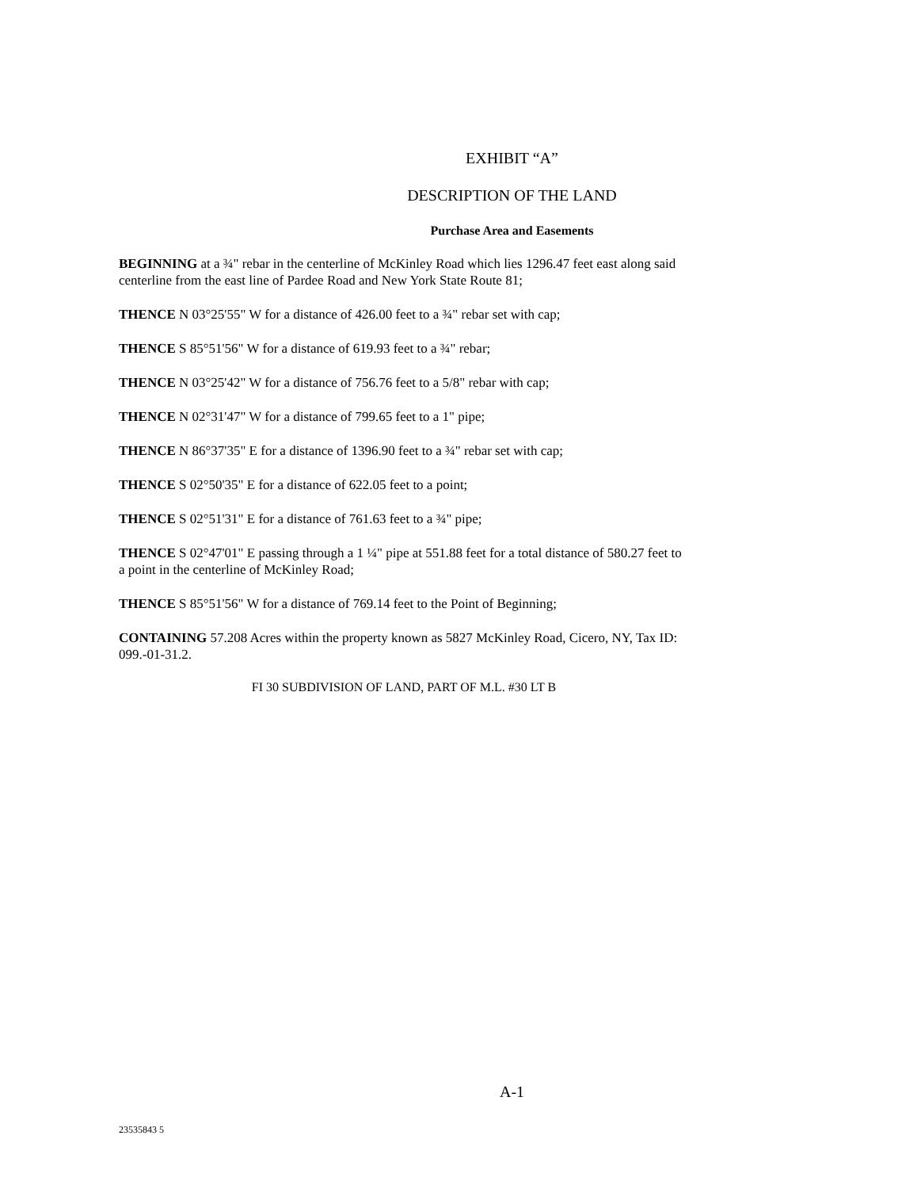EXHIBIT “A”
DESCRIPTION OF THE LAND
Purchase Area and Easements
BEGINNING at a ¾" rebar in the centerline of McKinley Road which lies 1296.47 feet east along said centerline from the east line of Pardee Road and New York State Route 81;
THENCE N 03°25'55" W for a distance of 426.00 feet to a ¾" rebar set with cap;
THENCE S 85°51'56" W for a distance of 619.93 feet to a ¾" rebar;
THENCE N 03°25'42" W for a distance of 756.76 feet to a 5/8" rebar with cap;
THENCE N 02°31'47" W for a distance of 799.65 feet to a 1" pipe;
THENCE N 86°37'35" E for a distance of 1396.90 feet to a ¾" rebar set with cap;
THENCE S 02°50'35" E for a distance of 622.05 feet to a point;
THENCE S 02°51'31" E for a distance of 761.63 feet to a ¾" pipe;
THENCE S 02°47'01" E passing through a 1 ¼" pipe at 551.88 feet for a total distance of 580.27 feet to a point in the centerline of McKinley Road;
THENCE S 85°51'56" W for a distance of 769.14 feet to the Point of Beginning;
CONTAINING 57.208 Acres within the property known as 5827 McKinley Road, Cicero, NY, Tax ID: 099.-01-31.2.
FI 30 SUBDIVISION OF LAND, PART OF M.L. #30 LT B
A-1
23535843 5